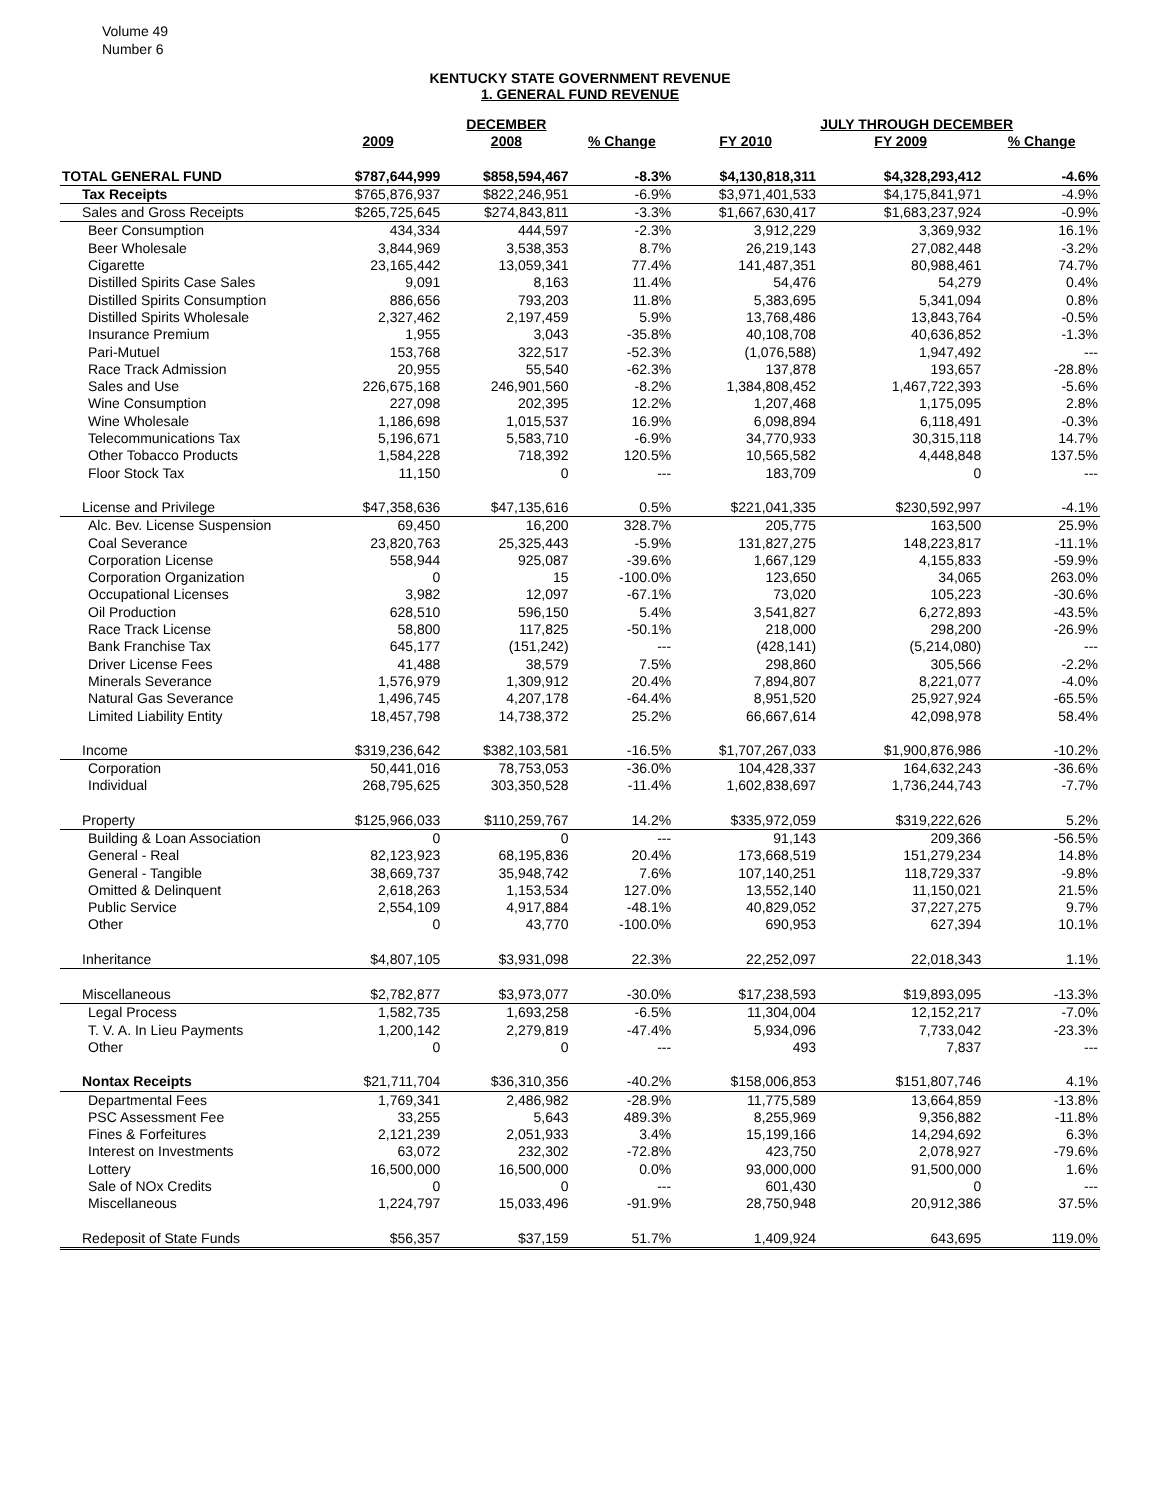Volume 49
Number 6
KENTUCKY STATE GOVERNMENT REVENUE
1. GENERAL FUND REVENUE
| | | DECEMBER | | | JULY THROUGH DECEMBER | |
| --- | --- | --- | --- | --- | --- | --- |
| | 2009 | 2008 | % Change | FY 2010 | FY 2009 | % Change |
| TOTAL GENERAL FUND | $787,644,999 | $858,594,467 | -8.3% | $4,130,818,311 | $4,328,293,412 | -4.6% |
| Tax Receipts | $765,876,937 | $822,246,951 | -6.9% | $3,971,401,533 | $4,175,841,971 | -4.9% |
| Sales and Gross Receipts | $265,725,645 | $274,843,811 | -3.3% | $1,667,630,417 | $1,683,237,924 | -0.9% |
| Beer Consumption | 434,334 | 444,597 | -2.3% | 3,912,229 | 3,369,932 | 16.1% |
| Beer Wholesale | 3,844,969 | 3,538,353 | 8.7% | 26,219,143 | 27,082,448 | -3.2% |
| Cigarette | 23,165,442 | 13,059,341 | 77.4% | 141,487,351 | 80,988,461 | 74.7% |
| Distilled Spirits Case Sales | 9,091 | 8,163 | 11.4% | 54,476 | 54,279 | 0.4% |
| Distilled Spirits Consumption | 886,656 | 793,203 | 11.8% | 5,383,695 | 5,341,094 | 0.8% |
| Distilled Spirits Wholesale | 2,327,462 | 2,197,459 | 5.9% | 13,768,486 | 13,843,764 | -0.5% |
| Insurance Premium | 1,955 | 3,043 | -35.8% | 40,108,708 | 40,636,852 | -1.3% |
| Pari-Mutuel | 153,768 | 322,517 | -52.3% | (1,076,588) | 1,947,492 | --- |
| Race Track Admission | 20,955 | 55,540 | -62.3% | 137,878 | 193,657 | -28.8% |
| Sales and Use | 226,675,168 | 246,901,560 | -8.2% | 1,384,808,452 | 1,467,722,393 | -5.6% |
| Wine Consumption | 227,098 | 202,395 | 12.2% | 1,207,468 | 1,175,095 | 2.8% |
| Wine Wholesale | 1,186,698 | 1,015,537 | 16.9% | 6,098,894 | 6,118,491 | -0.3% |
| Telecommunications Tax | 5,196,671 | 5,583,710 | -6.9% | 34,770,933 | 30,315,118 | 14.7% |
| Other Tobacco Products | 1,584,228 | 718,392 | 120.5% | 10,565,582 | 4,448,848 | 137.5% |
| Floor Stock Tax | 11,150 | 0 | --- | 183,709 | 0 | --- |
| License and Privilege | $47,358,636 | $47,135,616 | 0.5% | $221,041,335 | $230,592,997 | -4.1% |
| Alc. Bev. License Suspension | 69,450 | 16,200 | 328.7% | 205,775 | 163,500 | 25.9% |
| Coal Severance | 23,820,763 | 25,325,443 | -5.9% | 131,827,275 | 148,223,817 | -11.1% |
| Corporation License | 558,944 | 925,087 | -39.6% | 1,667,129 | 4,155,833 | -59.9% |
| Corporation Organization | 0 | 15 | -100.0% | 123,650 | 34,065 | 263.0% |
| Occupational Licenses | 3,982 | 12,097 | -67.1% | 73,020 | 105,223 | -30.6% |
| Oil Production | 628,510 | 596,150 | 5.4% | 3,541,827 | 6,272,893 | -43.5% |
| Race Track License | 58,800 | 117,825 | -50.1% | 218,000 | 298,200 | -26.9% |
| Bank Franchise Tax | 645,177 | (151,242) | --- | (428,141) | (5,214,080) | --- |
| Driver License Fees | 41,488 | 38,579 | 7.5% | 298,860 | 305,566 | -2.2% |
| Minerals Severance | 1,576,979 | 1,309,912 | 20.4% | 7,894,807 | 8,221,077 | -4.0% |
| Natural Gas Severance | 1,496,745 | 4,207,178 | -64.4% | 8,951,520 | 25,927,924 | -65.5% |
| Limited Liability Entity | 18,457,798 | 14,738,372 | 25.2% | 66,667,614 | 42,098,978 | 58.4% |
| Income | $319,236,642 | $382,103,581 | -16.5% | $1,707,267,033 | $1,900,876,986 | -10.2% |
| Corporation | 50,441,016 | 78,753,053 | -36.0% | 104,428,337 | 164,632,243 | -36.6% |
| Individual | 268,795,625 | 303,350,528 | -11.4% | 1,602,838,697 | 1,736,244,743 | -7.7% |
| Property | $125,966,033 | $110,259,767 | 14.2% | $335,972,059 | $319,222,626 | 5.2% |
| Building & Loan Association | 0 | 0 | --- | 91,143 | 209,366 | -56.5% |
| General - Real | 82,123,923 | 68,195,836 | 20.4% | 173,668,519 | 151,279,234 | 14.8% |
| General - Tangible | 38,669,737 | 35,948,742 | 7.6% | 107,140,251 | 118,729,337 | -9.8% |
| Omitted & Delinquent | 2,618,263 | 1,153,534 | 127.0% | 13,552,140 | 11,150,021 | 21.5% |
| Public Service | 2,554,109 | 4,917,884 | -48.1% | 40,829,052 | 37,227,275 | 9.7% |
| Other | 0 | 43,770 | -100.0% | 690,953 | 627,394 | 10.1% |
| Inheritance | $4,807,105 | $3,931,098 | 22.3% | 22,252,097 | 22,018,343 | 1.1% |
| Miscellaneous | $2,782,877 | $3,973,077 | -30.0% | $17,238,593 | $19,893,095 | -13.3% |
| Legal Process | 1,582,735 | 1,693,258 | -6.5% | 11,304,004 | 12,152,217 | -7.0% |
| T. V. A. In Lieu Payments | 1,200,142 | 2,279,819 | -47.4% | 5,934,096 | 7,733,042 | -23.3% |
| Other | 0 | 0 | --- | 493 | 7,837 | --- |
| Nontax Receipts | $21,711,704 | $36,310,356 | -40.2% | $158,006,853 | $151,807,746 | 4.1% |
| Departmental Fees | 1,769,341 | 2,486,982 | -28.9% | 11,775,589 | 13,664,859 | -13.8% |
| PSC Assessment Fee | 33,255 | 5,643 | 489.3% | 8,255,969 | 9,356,882 | -11.8% |
| Fines & Forfeitures | 2,121,239 | 2,051,933 | 3.4% | 15,199,166 | 14,294,692 | 6.3% |
| Interest on Investments | 63,072 | 232,302 | -72.8% | 423,750 | 2,078,927 | -79.6% |
| Lottery | 16,500,000 | 16,500,000 | 0.0% | 93,000,000 | 91,500,000 | 1.6% |
| Sale of NOx Credits | 0 | 0 | --- | 601,430 | 0 | --- |
| Miscellaneous | 1,224,797 | 15,033,496 | -91.9% | 28,750,948 | 20,912,386 | 37.5% |
| Redeposit of State Funds | $56,357 | $37,159 | 51.7% | 1,409,924 | 643,695 | 119.0% |